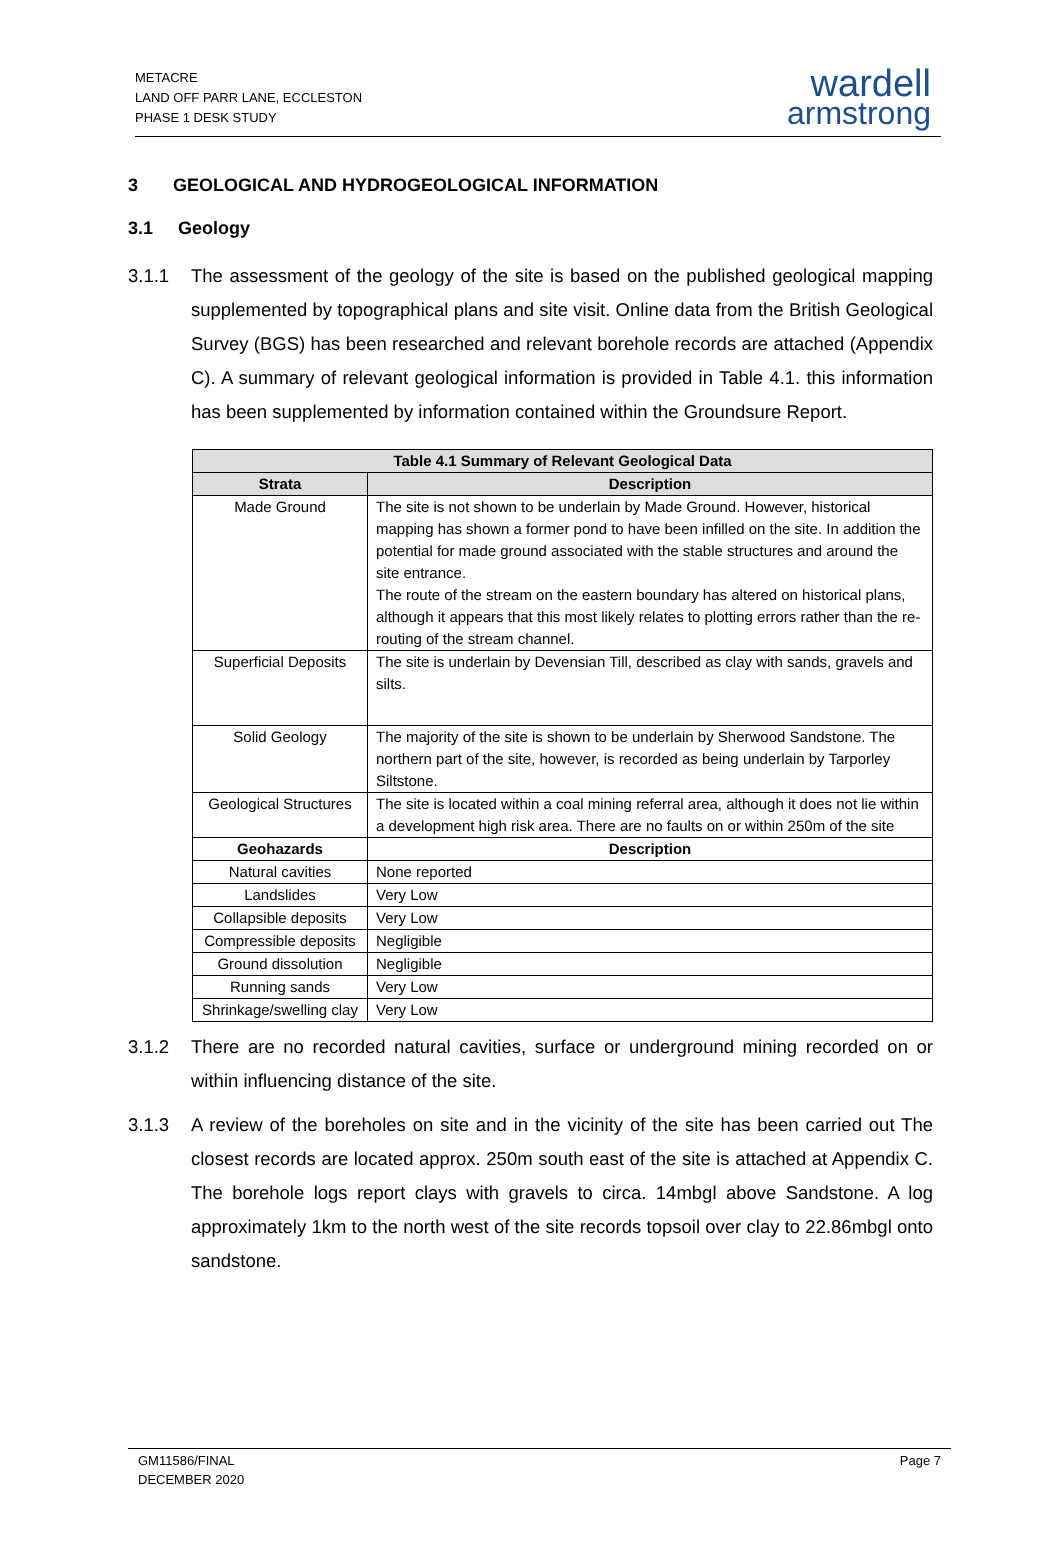METACRE
LAND OFF PARR LANE, ECCLESTON
PHASE 1 DESK STUDY
wardell
armstrong
3 GEOLOGICAL AND HYDROGEOLOGICAL INFORMATION
3.1 Geology
3.1.1 The assessment of the geology of the site is based on the published geological mapping supplemented by topographical plans and site visit. Online data from the British Geological Survey (BGS) has been researched and relevant borehole records are attached (Appendix C). A summary of relevant geological information is provided in Table 4.1. this information has been supplemented by information contained within the Groundsure Report.
| Table 4.1 Summary of Relevant Geological Data | |
| --- | --- |
| Strata | Description |
| Made Ground | The site is not shown to be underlain by Made Ground. However, historical mapping has shown a former pond to have been infilled on the site. In addition the potential for made ground associated with the stable structures and around the site entrance. The route of the stream on the eastern boundary has altered on historical plans, although it appears that this most likely relates to plotting errors rather than the re-routing of the stream channel. |
| Superficial Deposits | The site is underlain by Devensian Till, described as clay with sands, gravels and silts. |
| Solid Geology | The majority of the site is shown to be underlain by Sherwood Sandstone. The northern part of the site, however, is recorded as being underlain by Tarporley Siltstone. |
| Geological Structures | The site is located within a coal mining referral area, although it does not lie within a development high risk area. There are no faults on or within 250m of the site |
| Geohazards | Description |
| Natural cavities | None reported |
| Landslides | Very Low |
| Collapsible deposits | Very Low |
| Compressible deposits | Negligible |
| Ground dissolution | Negligible |
| Running sands | Very Low |
| Shrinkage/swelling clay | Very Low |
3.1.2 There are no recorded natural cavities, surface or underground mining recorded on or within influencing distance of the site.
3.1.3 A review of the boreholes on site and in the vicinity of the site has been carried out The closest records are located approx. 250m south east of the site is attached at Appendix C. The borehole logs report clays with gravels to circa. 14mbgl above Sandstone. A log approximately 1km to the north west of the site records topsoil over clay to 22.86mbgl onto sandstone.
GM11586/FINAL
DECEMBER 2020
Page 7